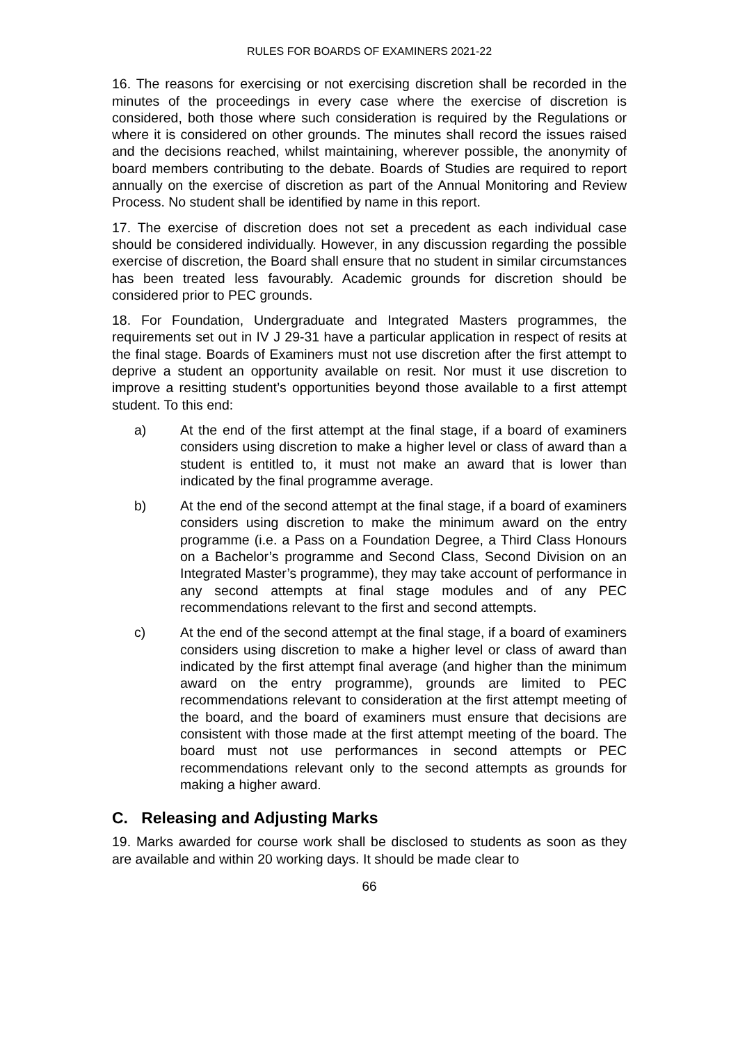RULES FOR BOARDS OF EXAMINERS 2021-22
16. The reasons for exercising or not exercising discretion shall be recorded in the minutes of the proceedings in every case where the exercise of discretion is considered, both those where such consideration is required by the Regulations or where it is considered on other grounds. The minutes shall record the issues raised and the decisions reached, whilst maintaining, wherever possible, the anonymity of board members contributing to the debate. Boards of Studies are required to report annually on the exercise of discretion as part of the Annual Monitoring and Review Process. No student shall be identified by name in this report.
17. The exercise of discretion does not set a precedent as each individual case should be considered individually. However, in any discussion regarding the possible exercise of discretion, the Board shall ensure that no student in similar circumstances has been treated less favourably. Academic grounds for discretion should be considered prior to PEC grounds.
18. For Foundation, Undergraduate and Integrated Masters programmes, the requirements set out in IV J 29-31 have a particular application in respect of resits at the final stage. Boards of Examiners must not use discretion after the first attempt to deprive a student an opportunity available on resit. Nor must it use discretion to improve a resitting student’s opportunities beyond those available to a first attempt student. To this end:
a) At the end of the first attempt at the final stage, if a board of examiners considers using discretion to make a higher level or class of award than a student is entitled to, it must not make an award that is lower than indicated by the final programme average.
b) At the end of the second attempt at the final stage, if a board of examiners considers using discretion to make the minimum award on the entry programme (i.e. a Pass on a Foundation Degree, a Third Class Honours on a Bachelor’s programme and Second Class, Second Division on an Integrated Master’s programme), they may take account of performance in any second attempts at final stage modules and of any PEC recommendations relevant to the first and second attempts.
c) At the end of the second attempt at the final stage, if a board of examiners considers using discretion to make a higher level or class of award than indicated by the first attempt final average (and higher than the minimum award on the entry programme), grounds are limited to PEC recommendations relevant to consideration at the first attempt meeting of the board, and the board of examiners must ensure that decisions are consistent with those made at the first attempt meeting of the board. The board must not use performances in second attempts or PEC recommendations relevant only to the second attempts as grounds for making a higher award.
C. Releasing and Adjusting Marks
19. Marks awarded for course work shall be disclosed to students as soon as they are available and within 20 working days. It should be made clear to
66